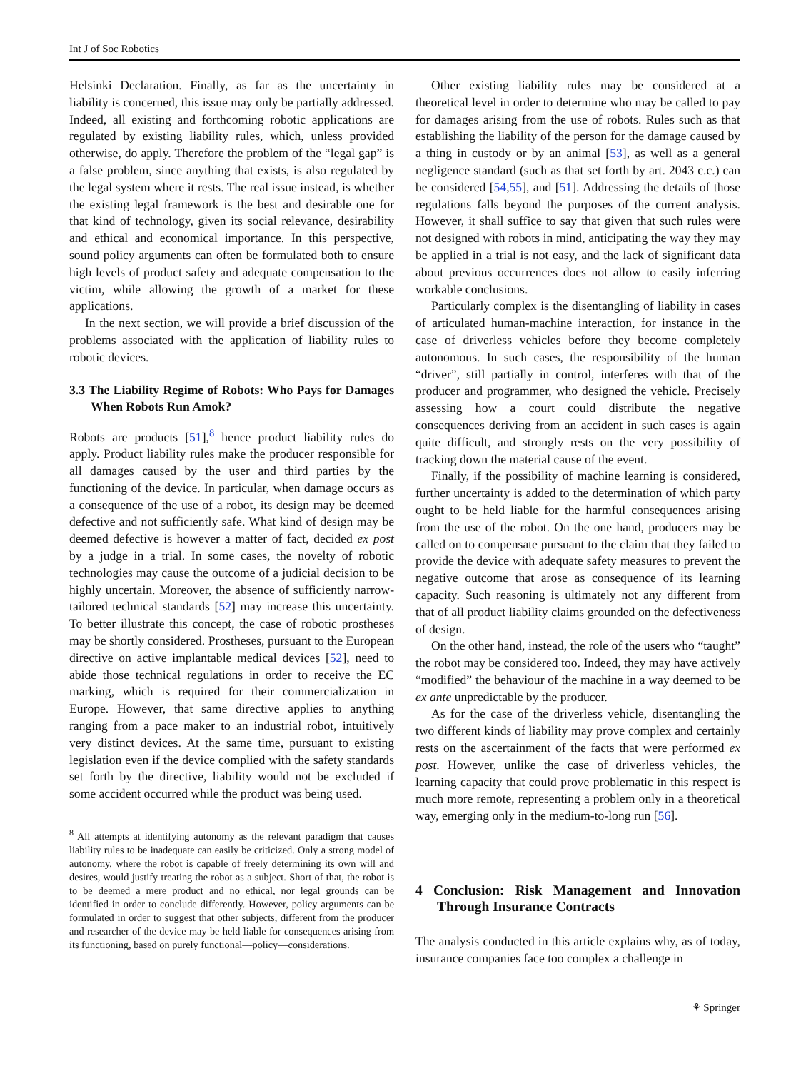Int J of Soc Robotics
Helsinki Declaration. Finally, as far as the uncertainty in liability is concerned, this issue may only be partially addressed. Indeed, all existing and forthcoming robotic applications are regulated by existing liability rules, which, unless provided otherwise, do apply. Therefore the problem of the “legal gap” is a false problem, since anything that exists, is also regulated by the legal system where it rests. The real issue instead, is whether the existing legal framework is the best and desirable one for that kind of technology, given its social relevance, desirability and ethical and economical importance. In this perspective, sound policy arguments can often be formulated both to ensure high levels of product safety and adequate compensation to the victim, while allowing the growth of a market for these applications.
In the next section, we will provide a brief discussion of the problems associated with the application of liability rules to robotic devices.
3.3 The Liability Regime of Robots: Who Pays for Damages When Robots Run Amok?
Robots are products [51],<sup>8</sup> hence product liability rules do apply. Product liability rules make the producer responsible for all damages caused by the user and third parties by the functioning of the device. In particular, when damage occurs as a consequence of the use of a robot, its design may be deemed defective and not sufficiently safe. What kind of design may be deemed defective is however a matter of fact, decided ex post by a judge in a trial. In some cases, the novelty of robotic technologies may cause the outcome of a judicial decision to be highly uncertain. Moreover, the absence of sufficiently narrow-tailored technical standards [52] may increase this uncertainty. To better illustrate this concept, the case of robotic prostheses may be shortly considered. Prostheses, pursuant to the European directive on active implantable medical devices [52], need to abide those technical regulations in order to receive the EC marking, which is required for their commercialization in Europe. However, that same directive applies to anything ranging from a pace maker to an industrial robot, intuitively very distinct devices. At the same time, pursuant to existing legislation even if the device complied with the safety standards set forth by the directive, liability would not be excluded if some accident occurred while the product was being used.
<sup>8</sup> All attempts at identifying autonomy as the relevant paradigm that causes liability rules to be inadequate can easily be criticized. Only a strong model of autonomy, where the robot is capable of freely determining its own will and desires, would justify treating the robot as a subject. Short of that, the robot is to be deemed a mere product and no ethical, nor legal grounds can be identified in order to conclude differently. However, policy arguments can be formulated in order to suggest that other subjects, different from the producer and researcher of the device may be held liable for consequences arising from its functioning, based on purely functional—policy—considerations.
Other existing liability rules may be considered at a theoretical level in order to determine who may be called to pay for damages arising from the use of robots. Rules such as that establishing the liability of the person for the damage caused by a thing in custody or by an animal [53], as well as a general negligence standard (such as that set forth by art. 2043 c.c.) can be considered [54,55], and [51]. Addressing the details of those regulations falls beyond the purposes of the current analysis. However, it shall suffice to say that given that such rules were not designed with robots in mind, anticipating the way they may be applied in a trial is not easy, and the lack of significant data about previous occurrences does not allow to easily inferring workable conclusions.
Particularly complex is the disentangling of liability in cases of articulated human-machine interaction, for instance in the case of driverless vehicles before they become completely autonomous. In such cases, the responsibility of the human “driver”, still partially in control, interferes with that of the producer and programmer, who designed the vehicle. Precisely assessing how a court could distribute the negative consequences deriving from an accident in such cases is again quite difficult, and strongly rests on the very possibility of tracking down the material cause of the event.
Finally, if the possibility of machine learning is considered, further uncertainty is added to the determination of which party ought to be held liable for the harmful consequences arising from the use of the robot. On the one hand, producers may be called on to compensate pursuant to the claim that they failed to provide the device with adequate safety measures to prevent the negative outcome that arose as consequence of its learning capacity. Such reasoning is ultimately not any different from that of all product liability claims grounded on the defectiveness of design.
On the other hand, instead, the role of the users who “taught” the robot may be considered too. Indeed, they may have actively “modified” the behaviour of the machine in a way deemed to be ex ante unpredictable by the producer.
As for the case of the driverless vehicle, disentangling the two different kinds of liability may prove complex and certainly rests on the ascertainment of the facts that were performed ex post. However, unlike the case of driverless vehicles, the learning capacity that could prove problematic in this respect is much more remote, representing a problem only in a theoretical way, emerging only in the medium-to-long run [56].
4 Conclusion: Risk Management and Innovation Through Insurance Contracts
The analysis conducted in this article explains why, as of today, insurance companies face too complex a challenge in
⚘ Springer